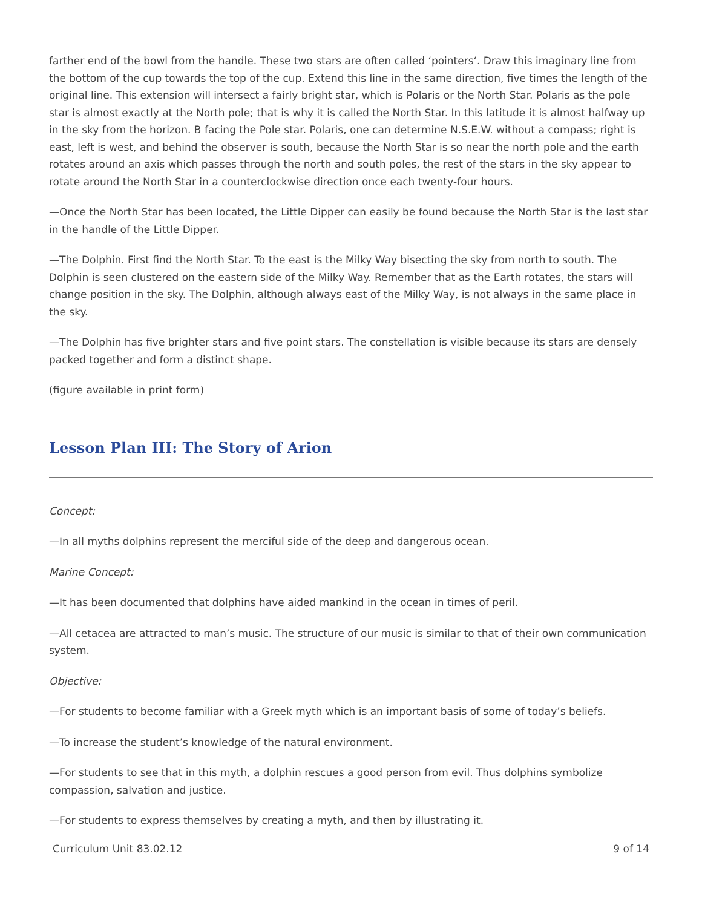farther end of the bowl from the handle. These two stars are often called ‘pointers‘. Draw this imaginary line from the bottom of the cup towards the top of the cup. Extend this line in the same direction, five times the length of the original line. This extension will intersect a fairly bright star, which is Polaris or the North Star. Polaris as the pole star is almost exactly at the North pole; that is why it is called the North Star. In this latitude it is almost halfway up in the sky from the horizon. B facing the Pole star. Polaris, one can determine N.S.E.W. without a compass; right is east, left is west, and behind the observer is south, because the North Star is so near the north pole and the earth rotates around an axis which passes through the north and south poles, the rest of the stars in the sky appear to rotate around the North Star in a counterclockwise direction once each twenty-four hours.
—Once the North Star has been located, the Little Dipper can easily be found because the North Star is the last star in the handle of the Little Dipper.
—The Dolphin. First find the North Star. To the east is the Milky Way bisecting the sky from north to south. The Dolphin is seen clustered on the eastern side of the Milky Way. Remember that as the Earth rotates, the stars will change position in the sky. The Dolphin, although always east of the Milky Way, is not always in the same place in the sky.
—The Dolphin has five brighter stars and five point stars. The constellation is visible because its stars are densely packed together and form a distinct shape.
(figure available in print form)
Lesson Plan III: The Story of Arion
Concept:
—In all myths dolphins represent the merciful side of the deep and dangerous ocean.
Marine Concept:
—It has been documented that dolphins have aided mankind in the ocean in times of peril.
—All cetacea are attracted to man’s music. The structure of our music is similar to that of their own communication system.
Objective:
—For students to become familiar with a Greek myth which is an important basis of some of today’s beliefs.
—To increase the student’s knowledge of the natural environment.
—For students to see that in this myth, a dolphin rescues a good person from evil. Thus dolphins symbolize compassion, salvation and justice.
—For students to express themselves by creating a myth, and then by illustrating it.
Curriculum Unit 83.02.12 9 of 14